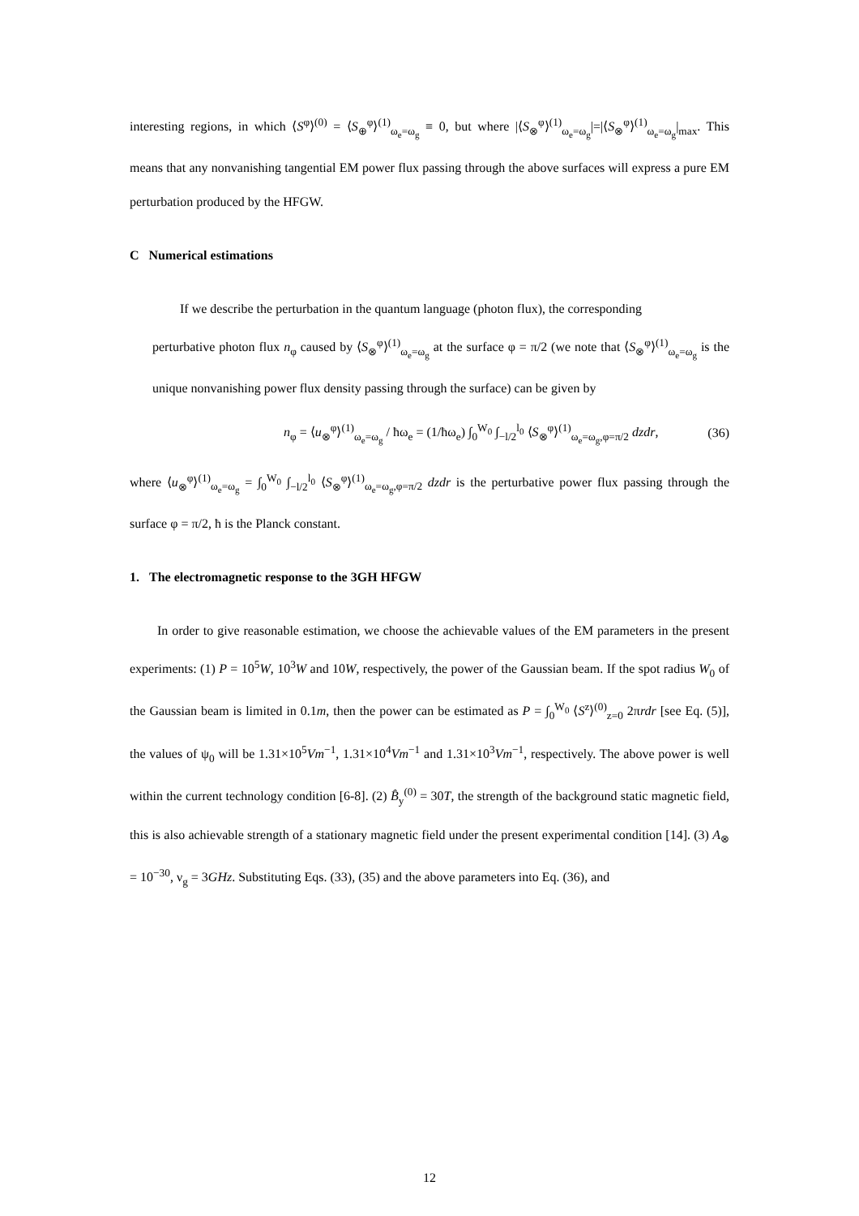interesting regions, in which ⟨S<sup>φ</sup>⟩<sup>(0)</sup> = ⟨S<sub>⊕</sub><sup>φ</sup>⟩<sup>(1)</sup><sub>ω<sub>e</sub>=ω<sub>g</sub></sub> ≡ 0, but where |⟨S<sub>⊗</sub><sup>φ</sup>⟩<sup>(1)</sup><sub>ω<sub>e</sub>=ω<sub>g</sub></sub>|=|⟨S<sub>⊗</sub><sup>φ</sup>⟩<sup>(1)</sup><sub>ω<sub>e</sub>=ω<sub>g</sub></sub>|<sub>max</sub>. This means that any nonvanishing tangential EM power flux passing through the above surfaces will express a pure EM perturbation produced by the HFGW.
C Numerical estimations
If we describe the perturbation in the quantum language (photon flux), the corresponding
perturbative photon flux n<sub>φ</sub> caused by ⟨S<sub>⊗</sub><sup>φ</sup>⟩<sup>(1)</sup><sub>ω<sub>e</sub>=ω<sub>g</sub></sub> at the surface φ = π/2 (we note that ⟨S<sub>⊗</sub><sup>φ</sup>⟩<sup>(1)</sup><sub>ω<sub>e</sub>=ω<sub>g</sub></sub> is the unique nonvanishing power flux density passing through the surface) can be given by
n<sub>φ</sub> = ⟨u<sub>⊗</sub><sup>φ</sup>⟩<sup>(1)</sup><sub>ω<sub>e</sub>=ω<sub>g</sub></sub> / ħω<sub>e</sub> = (1/ħω<sub>e</sub>) ∫<sub>0</sub><sup>W<sub>0</sub></sup> ∫<sub>−l/2</sub><sup>l<sub>0</sub></sup> ⟨S<sub>⊗</sub><sup>φ</sup>⟩<sup>(1)</sup><sub>ω<sub>e</sub>=ω<sub>g</sub>,φ=π/2</sub> dzdr, (36)
where ⟨u<sub>⊗</sub><sup>φ</sup>⟩<sup>(1)</sup><sub>ω<sub>e</sub>=ω<sub>g</sub></sub> = ∫<sub>0</sub><sup>W<sub>0</sub></sup> ∫<sub>−l/2</sub><sup>l<sub>0</sub></sup> ⟨S<sub>⊗</sub><sup>φ</sup>⟩<sup>(1)</sup><sub>ω<sub>e</sub>=ω<sub>g</sub>,φ=π/2</sub> dzdr is the perturbative power flux passing through the surface φ = π/2, ħ is the Planck constant.
1. The electromagnetic response to the 3GH HFGW
In order to give reasonable estimation, we choose the achievable values of the EM parameters in the present experiments: (1) P = 10<sup>5</sup>W, 10<sup>3</sup>W and 10W, respectively, the power of the Gaussian beam. If the spot radius W<sub>0</sub> of the Gaussian beam is limited in 0.1m, then the power can be estimated as P = ∫<sub>0</sub><sup>W<sub>0</sub></sup> ⟨S<sup>z</sup>⟩<sup>(0)</sup><sub>z=0</sub> 2πrdr [see Eq. (5)], the values of ψ<sub>0</sub> will be 1.31×10<sup>5</sup>Vm<sup>−1</sup>, 1.31×10<sup>4</sup>Vm<sup>−1</sup> and 1.31×10<sup>3</sup>Vm<sup>−1</sup>, respectively. The above power is well within the current technology condition [6-8]. (2) B̂<sub>y</sub><sup>(0)</sup> = 30T, the strength of the background static magnetic field, this is also achievable strength of a stationary magnetic field under the present experimental condition [14]. (3) A<sub>⊗</sub> = 10<sup>−30</sup>, ν<sub>g</sub> = 3GHz. Substituting Eqs. (33), (35) and the above parameters into Eq. (36), and
12